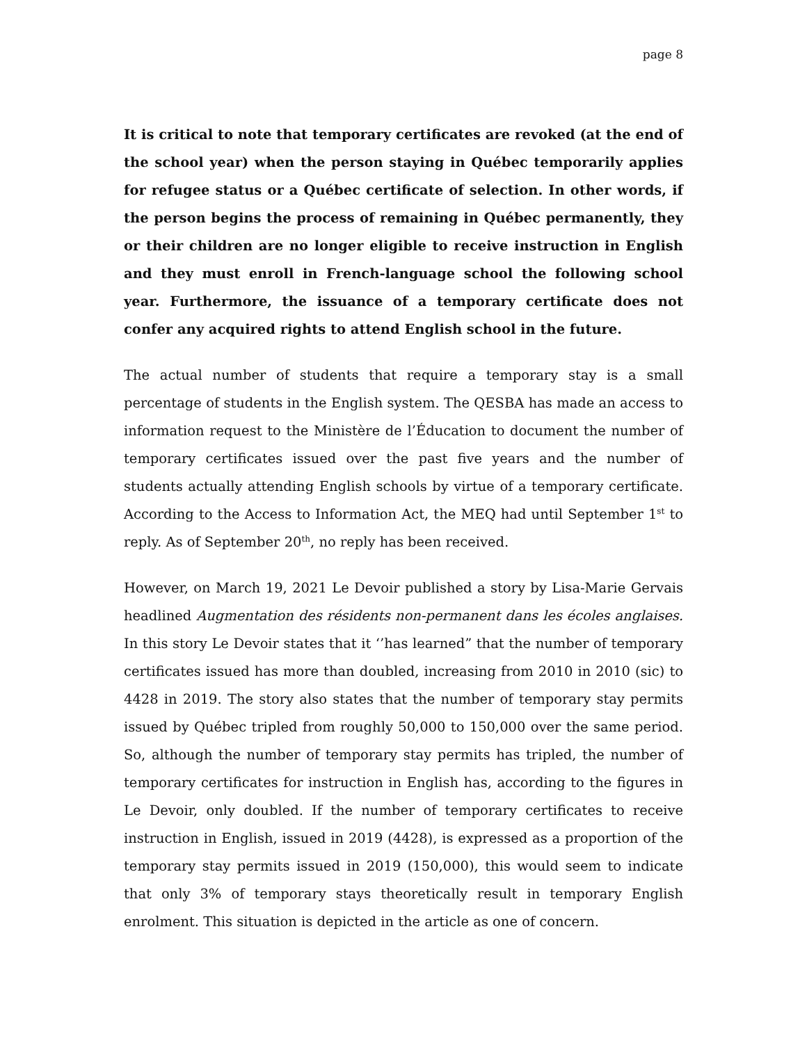page 8
It is critical to note that temporary certificates are revoked (at the end of the school year) when the person staying in Québec temporarily applies for refugee status or a Québec certificate of selection. In other words, if the person begins the process of remaining in Québec permanently, they or their children are no longer eligible to receive instruction in English and they must enroll in French-language school the following school year. Furthermore, the issuance of a temporary certificate does not confer any acquired rights to attend English school in the future.
The actual number of students that require a temporary stay is a small percentage of students in the English system. The QESBA has made an access to information request to the Ministère de l’Éducation to document the number of temporary certificates issued over the past five years and the number of students actually attending English schools by virtue of a temporary certificate. According to the Access to Information Act, the MEQ had until September 1<sup>st</sup> to reply. As of September 20<sup>th</sup>, no reply has been received.
However, on March 19, 2021 Le Devoir published a story by Lisa-Marie Gervais headlined Augmentation des résidents non-permanent dans les écoles anglaises. In this story Le Devoir states that it ‘’has learned” that the number of temporary certificates issued has more than doubled, increasing from 2010 in 2010 (sic) to 4428 in 2019. The story also states that the number of temporary stay permits issued by Québec tripled from roughly 50,000 to 150,000 over the same period. So, although the number of temporary stay permits has tripled, the number of temporary certificates for instruction in English has, according to the figures in Le Devoir, only doubled. If the number of temporary certificates to receive instruction in English, issued in 2019 (4428), is expressed as a proportion of the temporary stay permits issued in 2019 (150,000), this would seem to indicate that only 3% of temporary stays theoretically result in temporary English enrolment. This situation is depicted in the article as one of concern.